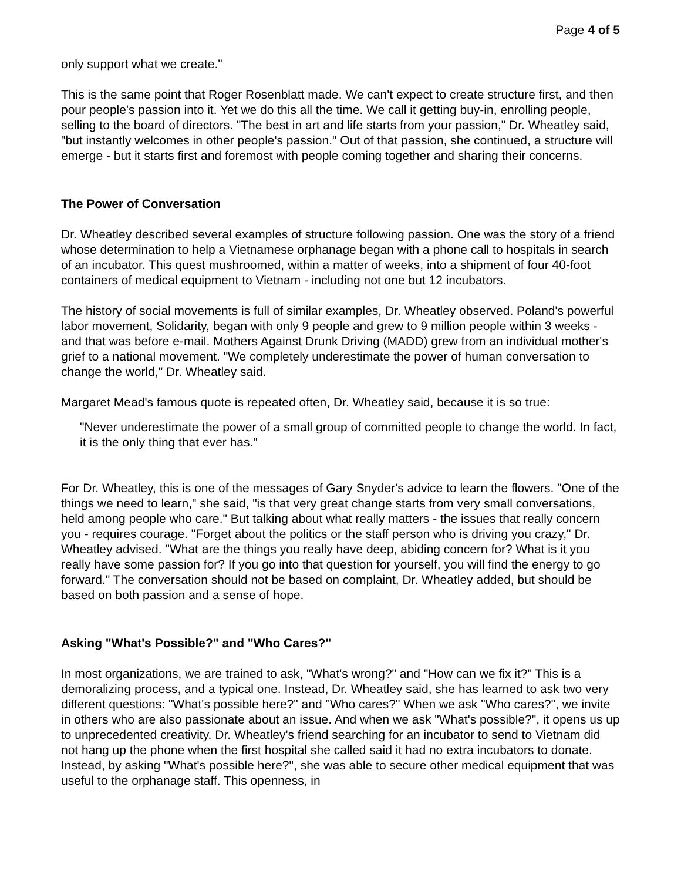Page 4 of 5
only support what we create."
This is the same point that Roger Rosenblatt made. We can't expect to create structure first, and then pour people's passion into it. Yet we do this all the time. We call it getting buy-in, enrolling people, selling to the board of directors. "The best in art and life starts from your passion," Dr. Wheatley said, "but instantly welcomes in other people's passion." Out of that passion, she continued, a structure will emerge - but it starts first and foremost with people coming together and sharing their concerns.
The Power of Conversation
Dr. Wheatley described several examples of structure following passion. One was the story of a friend whose determination to help a Vietnamese orphanage began with a phone call to hospitals in search of an incubator. This quest mushroomed, within a matter of weeks, into a shipment of four 40-foot containers of medical equipment to Vietnam - including not one but 12 incubators.
The history of social movements is full of similar examples, Dr. Wheatley observed. Poland's powerful labor movement, Solidarity, began with only 9 people and grew to 9 million people within 3 weeks - and that was before e-mail. Mothers Against Drunk Driving (MADD) grew from an individual mother's grief to a national movement. "We completely underestimate the power of human conversation to change the world," Dr. Wheatley said.
Margaret Mead's famous quote is repeated often, Dr. Wheatley said, because it is so true:
"Never underestimate the power of a small group of committed people to change the world. In fact, it is the only thing that ever has."
For Dr. Wheatley, this is one of the messages of Gary Snyder's advice to learn the flowers. "One of the things we need to learn," she said, "is that very great change starts from very small conversations, held among people who care." But talking about what really matters - the issues that really concern you - requires courage. "Forget about the politics or the staff person who is driving you crazy," Dr. Wheatley advised. "What are the things you really have deep, abiding concern for? What is it you really have some passion for? If you go into that question for yourself, you will find the energy to go forward." The conversation should not be based on complaint, Dr. Wheatley added, but should be based on both passion and a sense of hope.
Asking "What's Possible?" and "Who Cares?"
In most organizations, we are trained to ask, "What's wrong?" and "How can we fix it?" This is a demoralizing process, and a typical one. Instead, Dr. Wheatley said, she has learned to ask two very different questions: "What's possible here?" and "Who cares?" When we ask "Who cares?", we invite in others who are also passionate about an issue. And when we ask "What's possible?", it opens us up to unprecedented creativity. Dr. Wheatley's friend searching for an incubator to send to Vietnam did not hang up the phone when the first hospital she called said it had no extra incubators to donate. Instead, by asking "What's possible here?", she was able to secure other medical equipment that was useful to the orphanage staff. This openness, in